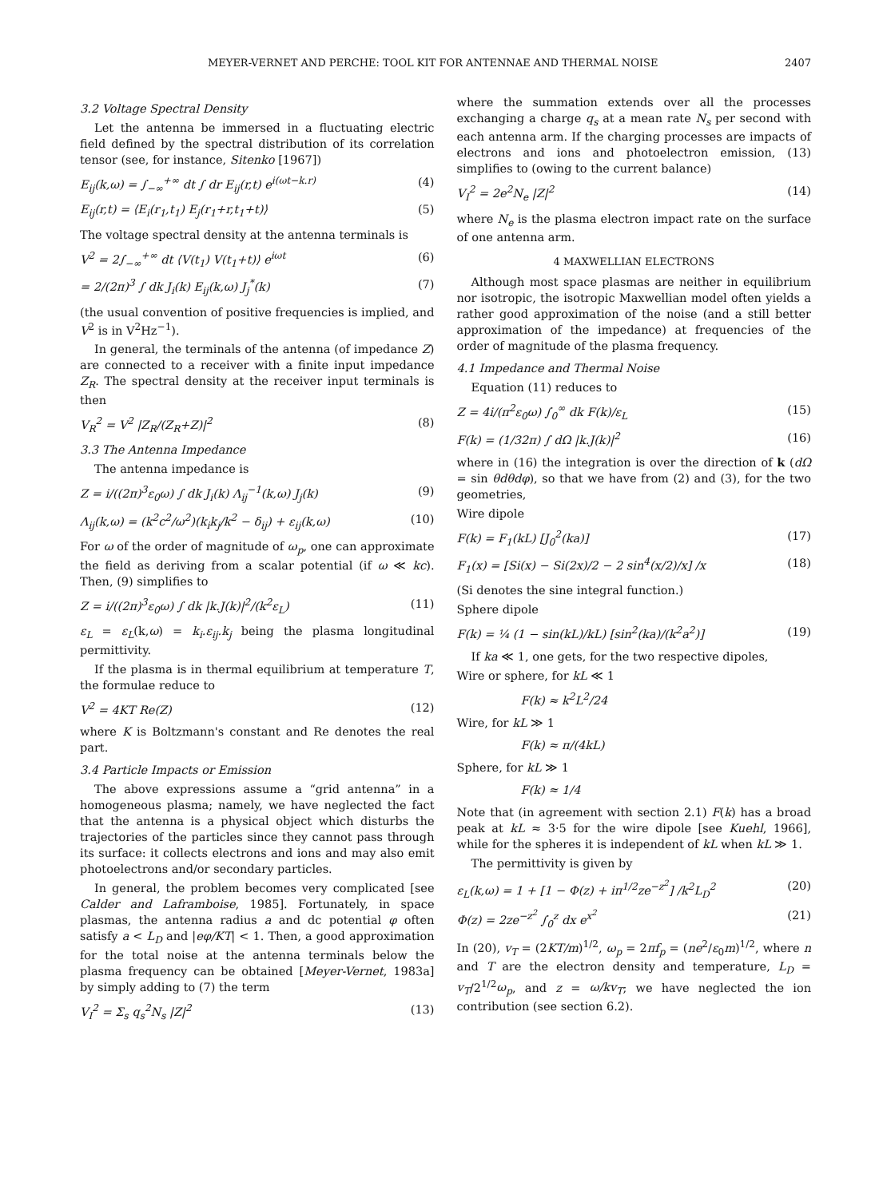MEYER-VERNET AND PERCHE: TOOL KIT FOR ANTENNAE AND THERMAL NOISE 2407
3.2 Voltage Spectral Density
Let the antenna be immersed in a fluctuating electric field defined by the spectral distribution of its correlation tensor (see, for instance, Sitenko [1967])
E<sub>ij</sub>(k,ω) = ∫<sub>−∞</sub><sup>+∞</sup> dt ∫ dr E<sub>ij</sub>(r,t) e<sup>i(ωt−k.r)</sup> (4)
E<sub>ij</sub>(r,t) = ⟨E<sub>i</sub>(r<sub>1</sub>,t<sub>1</sub>) E<sub>j</sub>(r<sub>1</sub>+r,t<sub>1</sub>+t)⟩ (5)
The voltage spectral density at the antenna terminals is
V<sup>2</sup> = 2∫<sub>−∞</sub><sup>+∞</sup> dt ⟨V(t<sub>1</sub>) V(t<sub>1</sub>+t)⟩ e<sup>iωt</sup> (6)
= 2/(2π)<sup>3</sup> ∫ dk J<sub>i</sub>(k) E<sub>ij</sub>(k,ω) J<sub>j</sub><sup>*</sup>(k) (7)
(the usual convention of positive frequencies is implied, and V<sup>2</sup> is in V<sup>2</sup>Hz<sup>−1</sup>).
In general, the terminals of the antenna (of impedance Z) are connected to a receiver with a finite input impedance Z<sub>R</sub>. The spectral density at the receiver input terminals is then
V<sub>R</sub><sup>2</sup> = V<sup>2</sup> |Z<sub>R</sub>/(Z<sub>R</sub>+Z)|<sup>2</sup> (8)
3.3 The Antenna Impedance
The antenna impedance is
Z = i/((2π)<sup>3</sup>ε<sub>0</sub>ω) ∫ dk J<sub>i</sub>(k) Λ<sub>ij</sub><sup>−1</sup>(k,ω) J<sub>j</sub>(k) (9)
Λ<sub>ij</sub>(k,ω) = (k<sup>2</sup>c<sup>2</sup>/ω<sup>2</sup>)(k<sub>i</sub>k<sub>j</sub>/k<sup>2</sup> − δ<sub>ij</sub>) + ε<sub>ij</sub>(k,ω) (10)
For ω of the order of magnitude of ω<sub>p</sub>, one can approximate the field as deriving from a scalar potential (if ω ≪ kc). Then, (9) simplifies to
Z = i/((2π)<sup>3</sup>ε<sub>0</sub>ω) ∫ dk |k.J(k)|<sup>2</sup>/(k<sup>2</sup>ε<sub>L</sub>) (11)
ε<sub>L</sub> = ε<sub>L</sub>(k,ω) = k<sub>i</sub>.ε<sub>ij</sub>.k<sub>j</sub> being the plasma longitudinal permittivity.
If the plasma is in thermal equilibrium at temperature T, the formulae reduce to
V<sup>2</sup> = 4KT Re(Z) (12)
where K is Boltzmann's constant and Re denotes the real part.
3.4 Particle Impacts or Emission
The above expressions assume a “grid antenna” in a homogeneous plasma; namely, we have neglected the fact that the antenna is a physical object which disturbs the trajectories of the particles since they cannot pass through its surface: it collects electrons and ions and may also emit photoelectrons and/or secondary particles.
In general, the problem becomes very complicated [see Calder and Laframboise, 1985]. Fortunately, in space plasmas, the antenna radius a and dc potential φ often satisfy a < L<sub>D</sub> and |eφ/KT| < 1. Then, a good approximation for the total noise at the antenna terminals below the plasma frequency can be obtained [Meyer-Vernet, 1983a] by simply adding to (7) the term
V<sub>I</sub><sup>2</sup> = Σ<sub>s</sub> q<sub>s</sub><sup>2</sup>N<sub>s</sub> |Z|<sup>2</sup> (13)
where the summation extends over all the processes exchanging a charge q<sub>s</sub> at a mean rate N<sub>s</sub> per second with each antenna arm. If the charging processes are impacts of electrons and ions and photoelectron emission, (13) simplifies to (owing to the current balance)
V<sub>I</sub><sup>2</sup> = 2e<sup>2</sup>N<sub>e</sub> |Z|<sup>2</sup> (14)
where N<sub>e</sub> is the plasma electron impact rate on the surface of one antenna arm.
4 MAXWELLIAN ELECTRONS
Although most space plasmas are neither in equilibrium nor isotropic, the isotropic Maxwellian model often yields a rather good approximation of the noise (and a still better approximation of the impedance) at frequencies of the order of magnitude of the plasma frequency.
4.1 Impedance and Thermal Noise
Equation (11) reduces to
Z = 4i/(π<sup>2</sup>ε<sub>0</sub>ω) ∫<sub>0</sub><sup>∞</sup> dk F(k)/ε<sub>L</sub> (15)
F(k) = (1/32π) ∫ dΩ |k.J(k)|<sup>2</sup> (16)
where in (16) the integration is over the direction of k (dΩ = sin θdθdφ), so that we have from (2) and (3), for the two geometries,
Wire dipole
F(k) = F<sub>1</sub>(kL) [J<sub>0</sub><sup>2</sup>(ka)] (17)
F<sub>1</sub>(x) = [Si(x) − Si(2x)/2 − 2 sin<sup>4</sup>(x/2)/x] /x (18)
(Si denotes the sine integral function.)
Sphere dipole
F(k) = ¼ (1 − sin(kL)/kL) [sin<sup>2</sup>(ka)/(k<sup>2</sup>a<sup>2</sup>)] (19)
If ka ≪ 1, one gets, for the two respective dipoles,
Wire or sphere, for kL ≪ 1
F(k) ≈ k<sup>2</sup>L<sup>2</sup>/24
Wire, for kL ≫ 1
F(k) ≈ π/(4kL)
Sphere, for kL ≫ 1
F(k) ≈ 1/4
Note that (in agreement with section 2.1) F(k) has a broad peak at kL ≈ 3·5 for the wire dipole [see Kuehl, 1966], while for the spheres it is independent of kL when kL ≫ 1.
The permittivity is given by
ε<sub>L</sub>(k,ω) = 1 + [1 − Φ(z) + iπ<sup>1/2</sup>ze<sup>−z<sup>2</sup></sup>] /k<sup>2</sup>L<sub>D</sub><sup>2</sup> (20)
Φ(z) = 2ze<sup>−z<sup>2</sup></sup> ∫<sub>0</sub><sup>z</sup> dx e<sup>x<sup>2</sup></sup> (21)
In (20), v<sub>T</sub> = (2KT/m)<sup>1/2</sup>, ω<sub>p</sub> = 2πf<sub>p</sub> = (ne<sup>2</sup>/ε<sub>0</sub>m)<sup>1/2</sup>, where n and T are the electron density and temperature, L<sub>D</sub> = v<sub>T</sub>/2<sup>1/2</sup>ω<sub>p</sub>, and z = ω/kv<sub>T</sub>; we have neglected the ion contribution (see section 6.2).